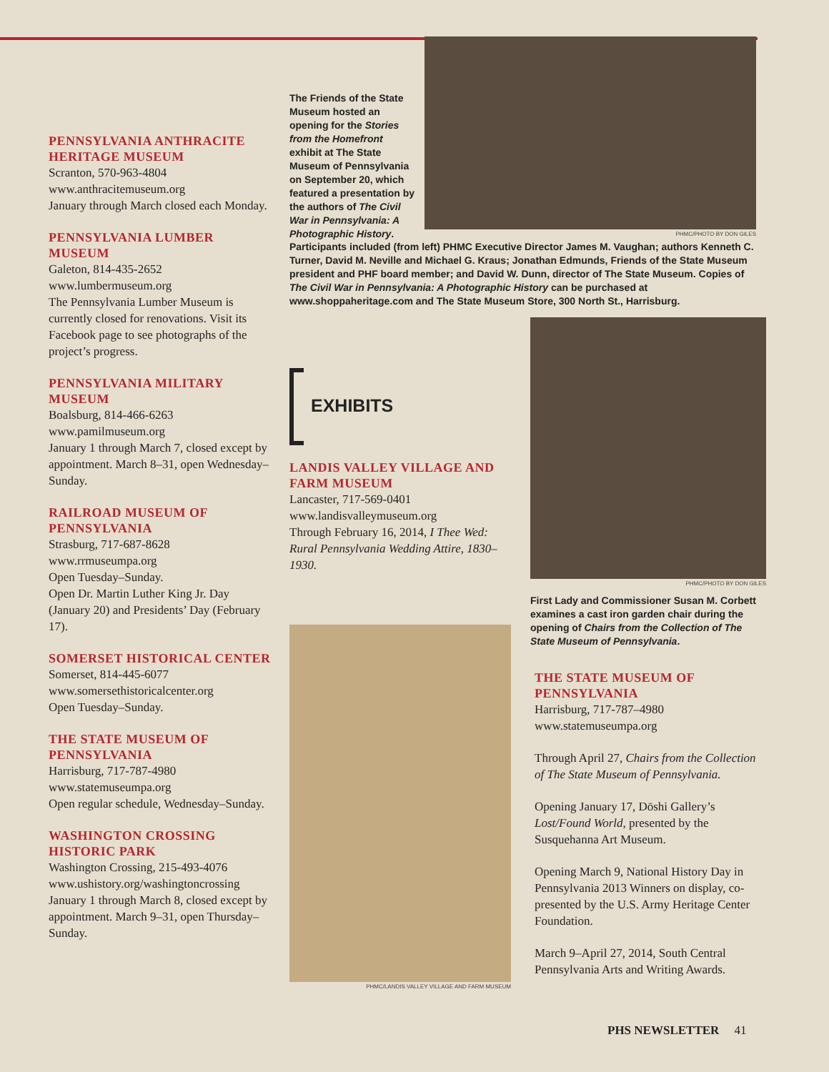PENNSYLVANIA ANTHRACITE HERITAGE MUSEUM
Scranton, 570-963-4804
www.anthracitemuseum.org
January through March closed each Monday.
PENNSYLVANIA LUMBER MUSEUM
Galeton, 814-435-2652
www.lumbermuseum.org
The Pennsylvania Lumber Museum is currently closed for renovations. Visit its Facebook page to see photographs of the project’s progress.
PENNSYLVANIA MILITARY MUSEUM
Boalsburg, 814-466-6263
www.pamilmuseum.org
January 1 through March 7, closed except by appointment. March 8–31, open Wednesday–Sunday.
RAILROAD MUSEUM OF PENNSYLVANIA
Strasburg, 717-687-8628
www.rrmuseumpa.org
Open Tuesday–Sunday.
Open Dr. Martin Luther King Jr. Day (January 20) and Presidents’ Day (February 17).
SOMERSET HISTORICAL CENTER
Somerset, 814-445-6077
www.somersethistoricalcenter.org
Open Tuesday–Sunday.
THE STATE MUSEUM OF PENNSYLVANIA
Harrisburg, 717-787-4980
www.statemuseumpa.org
Open regular schedule, Wednesday–Sunday.
WASHINGTON CROSSING HISTORIC PARK
Washington Crossing, 215-493-4076
www.ushistory.org/washingtoncrossing
January 1 through March 8, closed except by appointment. March 9–31, open Thursday–Sunday.
The Friends of the State Museum hosted an opening for the Stories from the Homefront exhibit at The State Museum of Pennsylvania on September 20, which featured a presentation by the authors of The Civil War in Pennsylvania: A Photographic History.
PHMC/PHOTO BY DON GILES
Participants included (from left) PHMC Executive Director James M. Vaughan; authors Kenneth C. Turner, David M. Neville and Michael G. Kraus; Jonathan Edmunds, Friends of the State Museum president and PHF board member; and David W. Dunn, director of The State Museum. Copies of The Civil War in Pennsylvania: A Photographic History can be purchased at www.shoppaheritage.com and The State Museum Store, 300 North St., Harrisburg.
EXHIBITS
LANDIS VALLEY VILLAGE AND FARM MUSEUM
Lancaster, 717-569-0401
www.landisvalleymuseum.org
Through February 16, 2014, I Thee Wed: Rural Pennsylvania Wedding Attire, 1830–1930.
PHMC/LANDIS VALLEY VILLAGE AND FARM MUSEUM
PHMC/PHOTO BY DON GILES
First Lady and Commissioner Susan M. Corbett examines a cast iron garden chair during the opening of Chairs from the Collection of The State Museum of Pennsylvania.
THE STATE MUSEUM OF PENNSYLVANIA
Harrisburg, 717-787–4980
www.statemuseumpa.org
Through April 27, Chairs from the Collection of The State Museum of Pennsylvania.
Opening January 17, Dōshi Gallery’s Lost/Found World, presented by the Susquehanna Art Museum.
Opening March 9, National History Day in Pennsylvania 2013 Winners on display, co-presented by the U.S. Army Heritage Center Foundation.
March 9–April 27, 2014, South Central Pennsylvania Arts and Writing Awards.
PHS NEWSLETTER 41